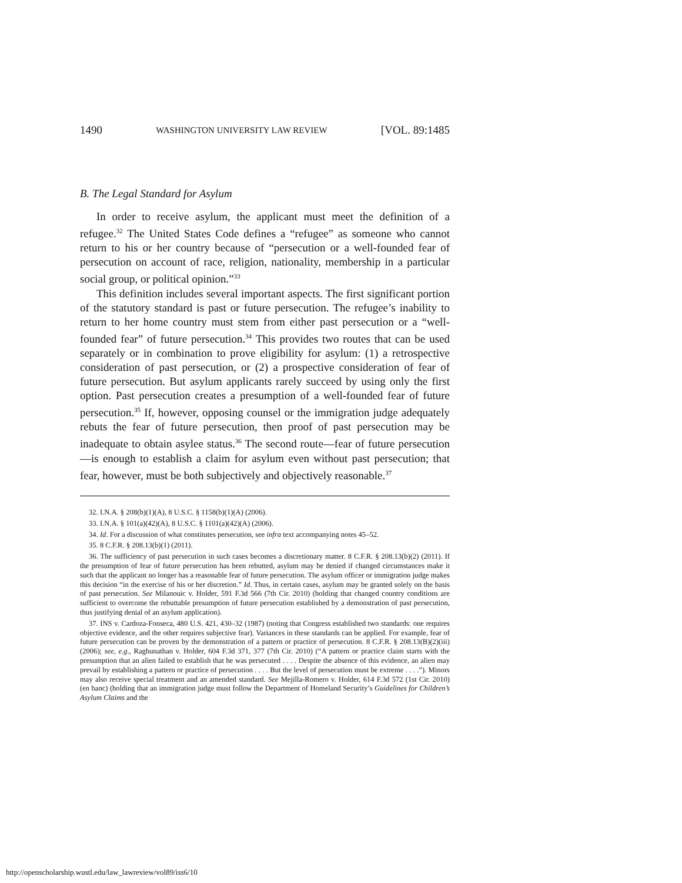1490 WASHINGTON UNIVERSITY LAW REVIEW [VOL. 89:1485
B. The Legal Standard for Asylum
In order to receive asylum, the applicant must meet the definition of a refugee.<sup>32</sup> The United States Code defines a “refugee” as someone who cannot return to his or her country because of “persecution or a well-founded fear of persecution on account of race, religion, nationality, membership in a particular social group, or political opinion.”<sup>33</sup>
This definition includes several important aspects. The first significant portion of the statutory standard is past or future persecution. The refugee’s inability to return to her home country must stem from either past persecution or a “well-founded fear” of future persecution.<sup>34</sup> This provides two routes that can be used separately or in combination to prove eligibility for asylum: (1) a retrospective consideration of past persecution, or (2) a prospective consideration of fear of future persecution. But asylum applicants rarely succeed by using only the first option. Past persecution creates a presumption of a well-founded fear of future persecution.<sup>35</sup> If, however, opposing counsel or the immigration judge adequately rebuts the fear of future persecution, then proof of past persecution may be inadequate to obtain asylee status.<sup>36</sup> The second route—fear of future persecution—is enough to establish a claim for asylum even without past persecution; that fear, however, must be both subjectively and objectively reasonable.<sup>37</sup>
32. I.N.A. § 208(b)(1)(A), 8 U.S.C. § 1158(b)(1)(A) (2006).
33. I.N.A. § 101(a)(42)(A), 8 U.S.C. § 1101(a)(42)(A) (2006).
34. Id. For a discussion of what constitutes persecution, see infra text accompanying notes 45–52.
35. 8 C.F.R. § 208.13(b)(1) (2011).
36. The sufficiency of past persecution in such cases becomes a discretionary matter. 8 C.F.R. § 208.13(b)(2) (2011). If the presumption of fear of future persecution has been rebutted, asylum may be denied if changed circumstances make it such that the applicant no longer has a reasonable fear of future persecution. The asylum officer or immigration judge makes this decision “in the exercise of his or her discretion.” Id. Thus, in certain cases, asylum may be granted solely on the basis of past persecution. See Milanouic v. Holder, 591 F.3d 566 (7th Cir. 2010) (holding that changed country conditions are sufficient to overcome the rebuttable presumption of future persecution established by a demonstration of past persecution, thus justifying denial of an asylum application).
37. INS v. Cardoza-Fonseca, 480 U.S. 421, 430–32 (1987) (noting that Congress established two standards: one requires objective evidence, and the other requires subjective fear). Variances in these standards can be applied. For example, fear of future persecution can be proven by the demonstration of a pattern or practice of persecution. 8 C.F.R. § 208.13(B)(2)(iii) (2006); see, e.g., Raghunathan v. Holder, 604 F.3d 371, 377 (7th Cir. 2010) (“A pattern or practice claim starts with the presumption that an alien failed to establish that he was persecuted . . . . Despite the absence of this evidence, an alien may prevail by establishing a pattern or practice of persecution . . . . But the level of persecution must be extreme . . . .”). Minors may also receive special treatment and an amended standard. See Mejilla-Romero v. Holder, 614 F.3d 572 (1st Cir. 2010) (en banc) (holding that an immigration judge must follow the Department of Homeland Security’s Guidelines for Children’s Asylum Claims and the
http://openscholarship.wustl.edu/law_lawreview/vol89/iss6/10